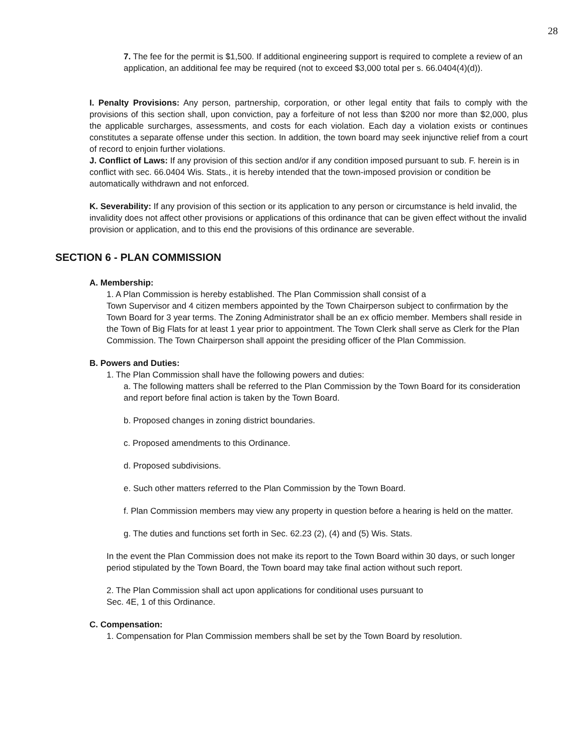28
7. The fee for the permit is $1,500. If additional engineering support is required to complete a review of an application, an additional fee may be required (not to exceed $3,000 total per s. 66.0404(4)(d)).
I. Penalty Provisions: Any person, partnership, corporation, or other legal entity that fails to comply with the provisions of this section shall, upon conviction, pay a forfeiture of not less than $200 nor more than $2,000, plus the applicable surcharges, assessments, and costs for each violation. Each day a violation exists or continues constitutes a separate offense under this section. In addition, the town board may seek injunctive relief from a court of record to enjoin further violations.
J. Conflict of Laws: If any provision of this section and/or if any condition imposed pursuant to sub. F. herein is in conflict with sec. 66.0404 Wis. Stats., it is hereby intended that the town-imposed provision or condition be automatically withdrawn and not enforced.
K. Severability: If any provision of this section or its application to any person or circumstance is held invalid, the invalidity does not affect other provisions or applications of this ordinance that can be given effect without the invalid provision or application, and to this end the provisions of this ordinance are severable.
SECTION 6 - PLAN COMMISSION
A. Membership:
1. A Plan Commission is hereby established. The Plan Commission shall consist of a
Town Supervisor and 4 citizen members appointed by the Town Chairperson subject to confirmation by the Town Board for 3 year terms. The Zoning Administrator shall be an ex officio member. Members shall reside in the Town of Big Flats for at least 1 year prior to appointment. The Town Clerk shall serve as Clerk for the Plan Commission. The Town Chairperson shall appoint the presiding officer of the Plan Commission.
B. Powers and Duties:
1. The Plan Commission shall have the following powers and duties:
a. The following matters shall be referred to the Plan Commission by the Town Board for its consideration and report before final action is taken by the Town Board.
b. Proposed changes in zoning district boundaries.
c. Proposed amendments to this Ordinance.
d. Proposed subdivisions.
e. Such other matters referred to the Plan Commission by the Town Board.
f. Plan Commission members may view any property in question before a hearing is held on the matter.
g. The duties and functions set forth in Sec. 62.23 (2), (4) and (5) Wis. Stats.
In the event the Plan Commission does not make its report to the Town Board within 30 days, or such longer period stipulated by the Town Board, the Town board may take final action without such report.
2. The Plan Commission shall act upon applications for conditional uses pursuant to
Sec. 4E, 1 of this Ordinance.
C. Compensation:
1. Compensation for Plan Commission members shall be set by the Town Board by resolution.